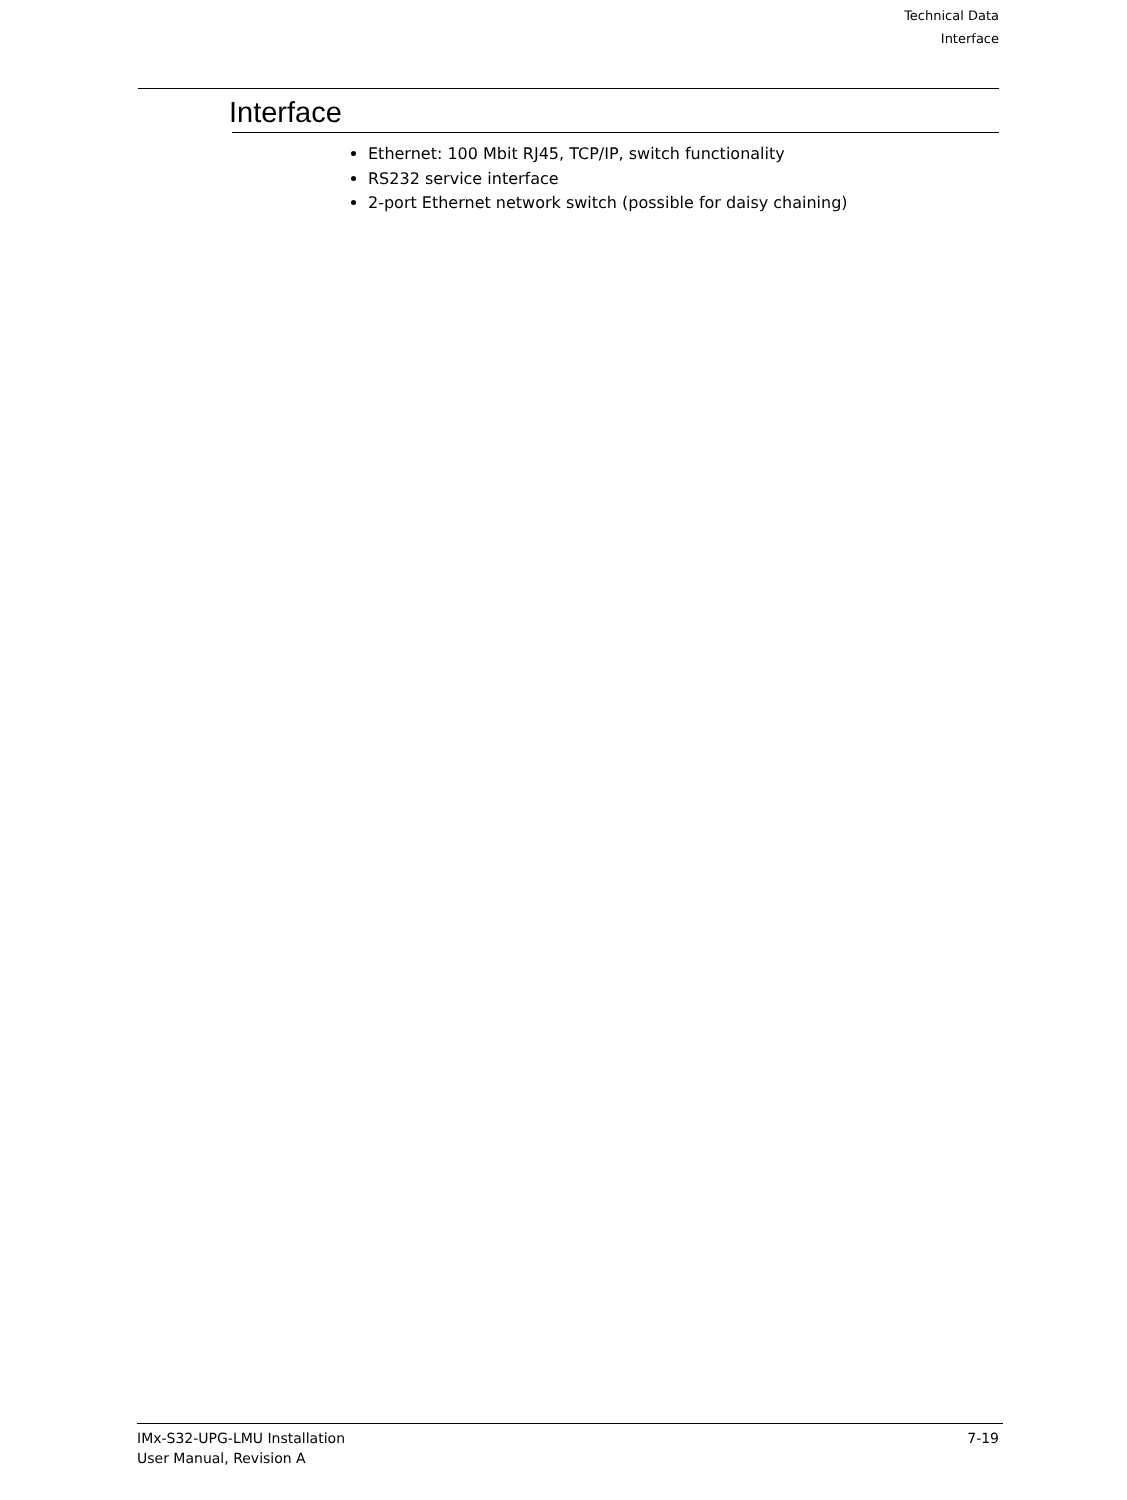Technical Data
Interface
Interface
Ethernet: 100 Mbit RJ45, TCP/IP, switch functionality
RS232 service interface
2-port Ethernet network switch (possible for daisy chaining)
IMx-S32-UPG-LMU Installation
User Manual, Revision A
7-19